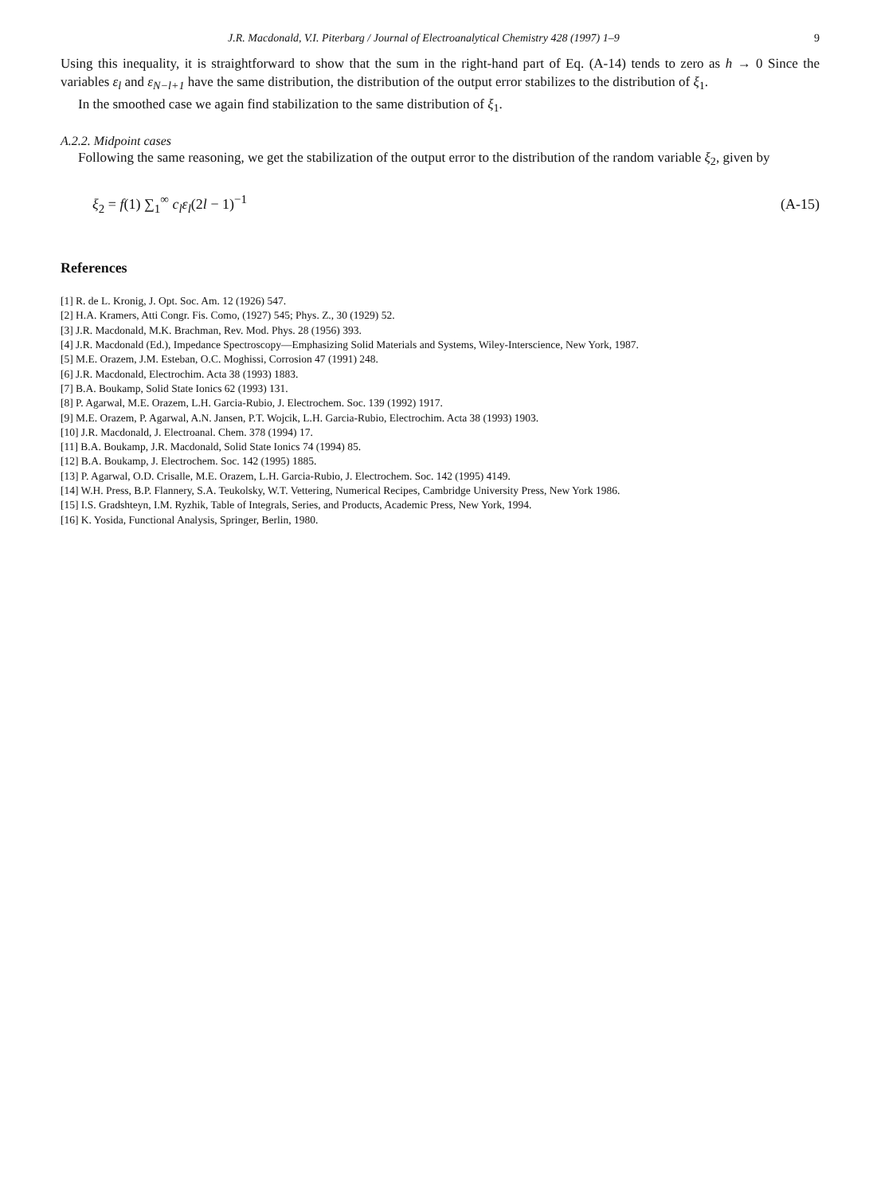J.R. Macdonald, V.I. Piterbarg / Journal of Electroanalytical Chemistry 428 (1997) 1–9 9
Using this inequality, it is straightforward to show that the sum in the right-hand part of Eq. (A-14) tends to zero as h → 0 Since the variables ε<sub>l</sub> and ε<sub>N−l+1</sub> have the same distribution, the distribution of the output error stabilizes to the distribution of ξ<sub>1</sub>.
In the smoothed case we again find stabilization to the same distribution of ξ<sub>1</sub>.
A.2.2. Midpoint cases
Following the same reasoning, we get the stabilization of the output error to the distribution of the random variable ξ<sub>2</sub>, given by
ξ<sub>2</sub> = f(1) ∑<sub>1</sub><sup>∞</sup> c<sub>l</sub>ε<sub>l</sub>(2l − 1)<sup>−1</sup> (A-15)
References
[1] R. de L. Kronig, J. Opt. Soc. Am. 12 (1926) 547.
[2] H.A. Kramers, Atti Congr. Fis. Como, (1927) 545; Phys. Z., 30 (1929) 52.
[3] J.R. Macdonald, M.K. Brachman, Rev. Mod. Phys. 28 (1956) 393.
[4] J.R. Macdonald (Ed.), Impedance Spectroscopy—Emphasizing Solid Materials and Systems, Wiley-Interscience, New York, 1987.
[5] M.E. Orazem, J.M. Esteban, O.C. Moghissi, Corrosion 47 (1991) 248.
[6] J.R. Macdonald, Electrochim. Acta 38 (1993) 1883.
[7] B.A. Boukamp, Solid State Ionics 62 (1993) 131.
[8] P. Agarwal, M.E. Orazem, L.H. Garcia-Rubio, J. Electrochem. Soc. 139 (1992) 1917.
[9] M.E. Orazem, P. Agarwal, A.N. Jansen, P.T. Wojcik, L.H. Garcia-Rubio, Electrochim. Acta 38 (1993) 1903.
[10] J.R. Macdonald, J. Electroanal. Chem. 378 (1994) 17.
[11] B.A. Boukamp, J.R. Macdonald, Solid State Ionics 74 (1994) 85.
[12] B.A. Boukamp, J. Electrochem. Soc. 142 (1995) 1885.
[13] P. Agarwal, O.D. Crisalle, M.E. Orazem, L.H. Garcia-Rubio, J. Electrochem. Soc. 142 (1995) 4149.
[14] W.H. Press, B.P. Flannery, S.A. Teukolsky, W.T. Vettering, Numerical Recipes, Cambridge University Press, New York 1986.
[15] I.S. Gradshteyn, I.M. Ryzhik, Table of Integrals, Series, and Products, Academic Press, New York, 1994.
[16] K. Yosida, Functional Analysis, Springer, Berlin, 1980.